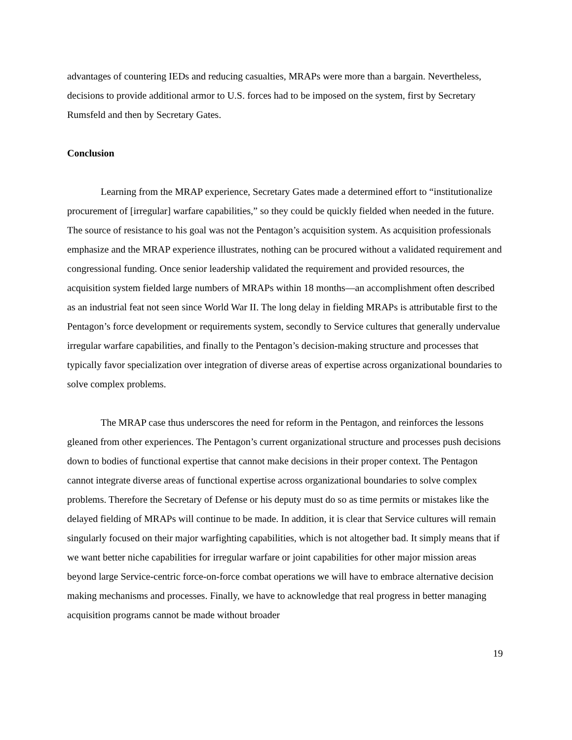advantages of countering IEDs and reducing casualties, MRAPs were more than a bargain. Nevertheless, decisions to provide additional armor to U.S. forces had to be imposed on the system, first by Secretary Rumsfeld and then by Secretary Gates.
Conclusion
Learning from the MRAP experience, Secretary Gates made a determined effort to “institutionalize procurement of [irregular] warfare capabilities,” so they could be quickly fielded when needed in the future. The source of resistance to his goal was not the Pentagon’s acquisition system. As acquisition professionals emphasize and the MRAP experience illustrates, nothing can be procured without a validated requirement and congressional funding. Once senior leadership validated the requirement and provided resources, the acquisition system fielded large numbers of MRAPs within 18 months—an accomplishment often described as an industrial feat not seen since World War II. The long delay in fielding MRAPs is attributable first to the Pentagon’s force development or requirements system, secondly to Service cultures that generally undervalue irregular warfare capabilities, and finally to the Pentagon’s decision-making structure and processes that typically favor specialization over integration of diverse areas of expertise across organizational boundaries to solve complex problems.
The MRAP case thus underscores the need for reform in the Pentagon, and reinforces the lessons gleaned from other experiences. The Pentagon’s current organizational structure and processes push decisions down to bodies of functional expertise that cannot make decisions in their proper context. The Pentagon cannot integrate diverse areas of functional expertise across organizational boundaries to solve complex problems. Therefore the Secretary of Defense or his deputy must do so as time permits or mistakes like the delayed fielding of MRAPs will continue to be made. In addition, it is clear that Service cultures will remain singularly focused on their major warfighting capabilities, which is not altogether bad. It simply means that if we want better niche capabilities for irregular warfare or joint capabilities for other major mission areas beyond large Service-centric force-on-force combat operations we will have to embrace alternative decision making mechanisms and processes. Finally, we have to acknowledge that real progress in better managing acquisition programs cannot be made without broader
19